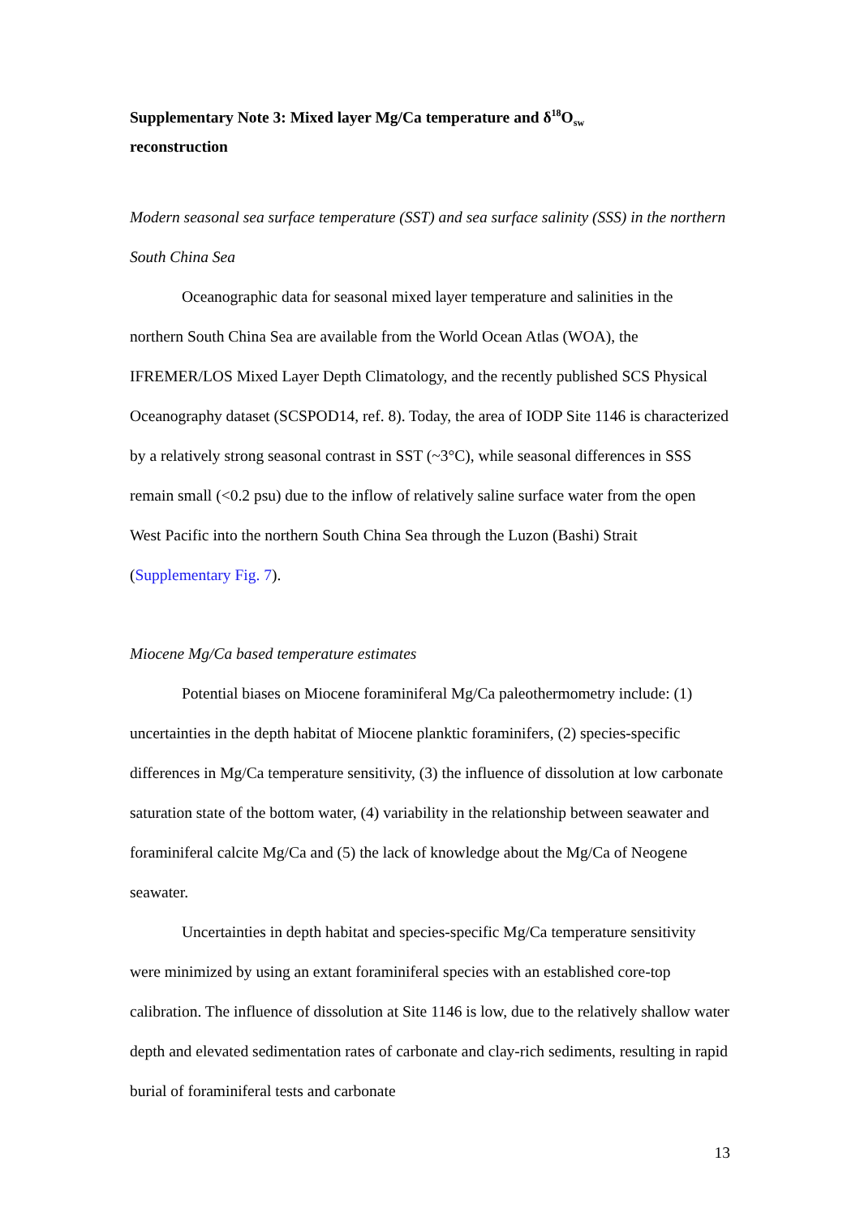Supplementary Note 3: Mixed layer Mg/Ca temperature and δ<sup>18</sup>O<sub>sw</sub>
reconstruction
Modern seasonal sea surface temperature (SST) and sea surface salinity (SSS) in the northern South China Sea
Oceanographic data for seasonal mixed layer temperature and salinities in the northern South China Sea are available from the World Ocean Atlas (WOA), the IFREMER/LOS Mixed Layer Depth Climatology, and the recently published SCS Physical Oceanography dataset (SCSPOD14, ref. 8). Today, the area of IODP Site 1146 is characterized by a relatively strong seasonal contrast in SST (~3°C), while seasonal differences in SSS remain small (<0.2 psu) due to the inflow of relatively saline surface water from the open West Pacific into the northern South China Sea through the Luzon (Bashi) Strait (Supplementary Fig. 7).
Miocene Mg/Ca based temperature estimates
Potential biases on Miocene foraminiferal Mg/Ca paleothermometry include: (1) uncertainties in the depth habitat of Miocene planktic foraminifers, (2) species-specific differences in Mg/Ca temperature sensitivity, (3) the influence of dissolution at low carbonate saturation state of the bottom water, (4) variability in the relationship between seawater and foraminiferal calcite Mg/Ca and (5) the lack of knowledge about the Mg/Ca of Neogene seawater.
Uncertainties in depth habitat and species-specific Mg/Ca temperature sensitivity were minimized by using an extant foraminiferal species with an established core-top calibration. The influence of dissolution at Site 1146 is low, due to the relatively shallow water depth and elevated sedimentation rates of carbonate and clay-rich sediments, resulting in rapid burial of foraminiferal tests and carbonate
13